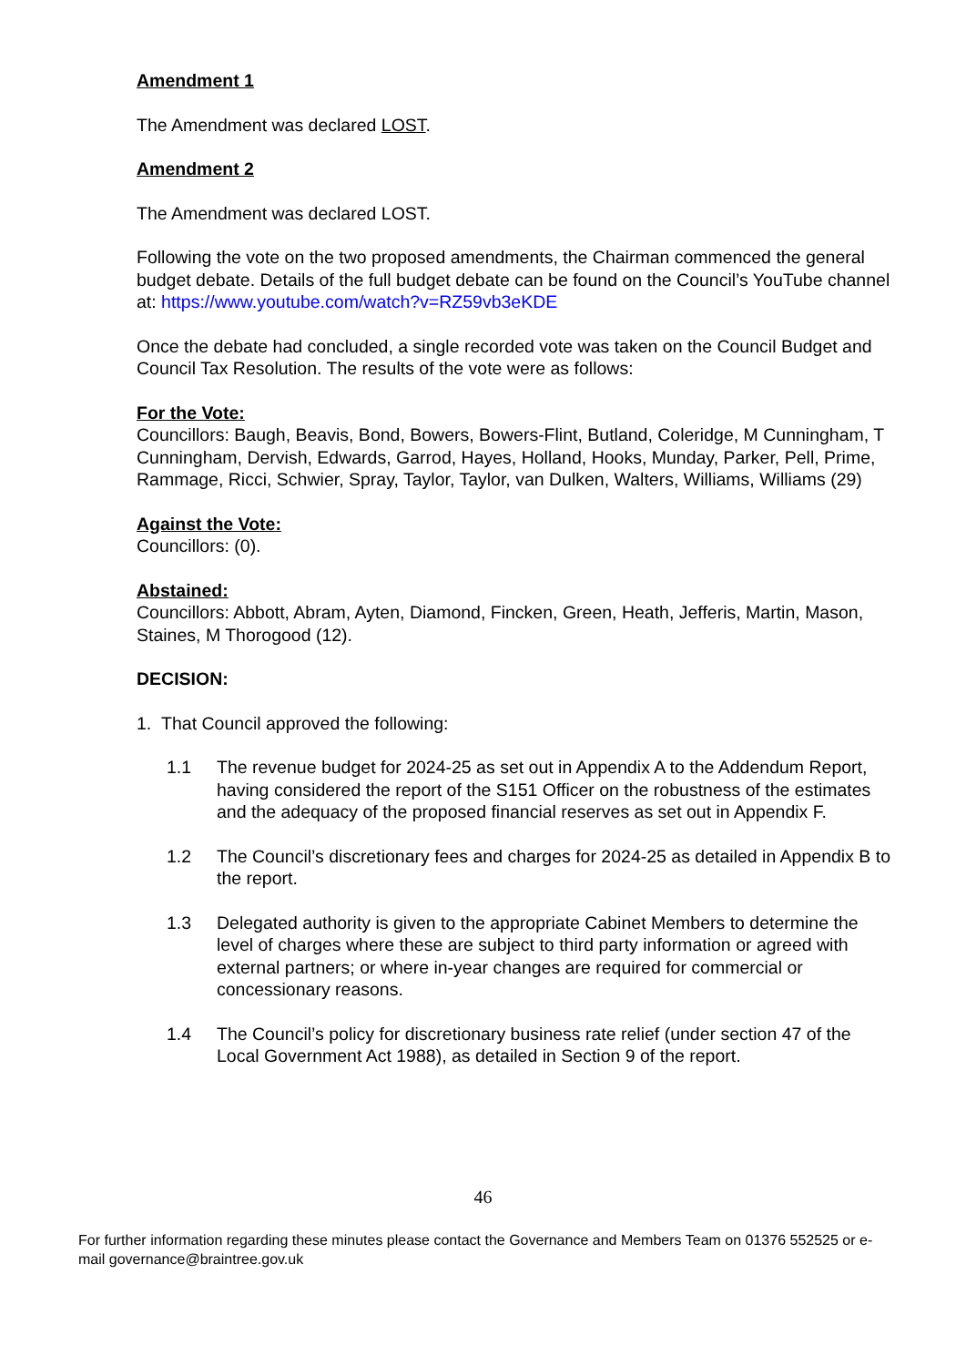Amendment 1
The Amendment was declared LOST.
Amendment 2
The Amendment was declared LOST.
Following the vote on the two proposed amendments, the Chairman commenced the general budget debate. Details of the full budget debate can be found on the Council’s YouTube channel at: https://www.youtube.com/watch?v=RZ59vb3eKDE
Once the debate had concluded, a single recorded vote was taken on the Council Budget and Council Tax Resolution. The results of the vote were as follows:
For the Vote:
Councillors: Baugh, Beavis, Bond, Bowers, Bowers-Flint, Butland, Coleridge, M Cunningham, T Cunningham, Dervish, Edwards, Garrod, Hayes, Holland, Hooks, Munday, Parker, Pell, Prime, Rammage, Ricci, Schwier, Spray, Taylor, Taylor, van Dulken, Walters, Williams, Williams (29)
Against the Vote:
Councillors: (0).
Abstained:
Councillors: Abbott, Abram, Ayten, Diamond, Fincken, Green, Heath, Jefferis, Martin, Mason, Staines, M Thorogood (12).
DECISION:
1. That Council approved the following:
1.1 The revenue budget for 2024-25 as set out in Appendix A to the Addendum Report, having considered the report of the S151 Officer on the robustness of the estimates and the adequacy of the proposed financial reserves as set out in Appendix F.
1.2 The Council’s discretionary fees and charges for 2024-25 as detailed in Appendix B to the report.
1.3 Delegated authority is given to the appropriate Cabinet Members to determine the level of charges where these are subject to third party information or agreed with external partners; or where in-year changes are required for commercial or concessionary reasons.
1.4 The Council’s policy for discretionary business rate relief (under section 47 of the Local Government Act 1988), as detailed in Section 9 of the report.
46
For further information regarding these minutes please contact the Governance and Members Team on 01376 552525 or e-mail governance@braintree.gov.uk